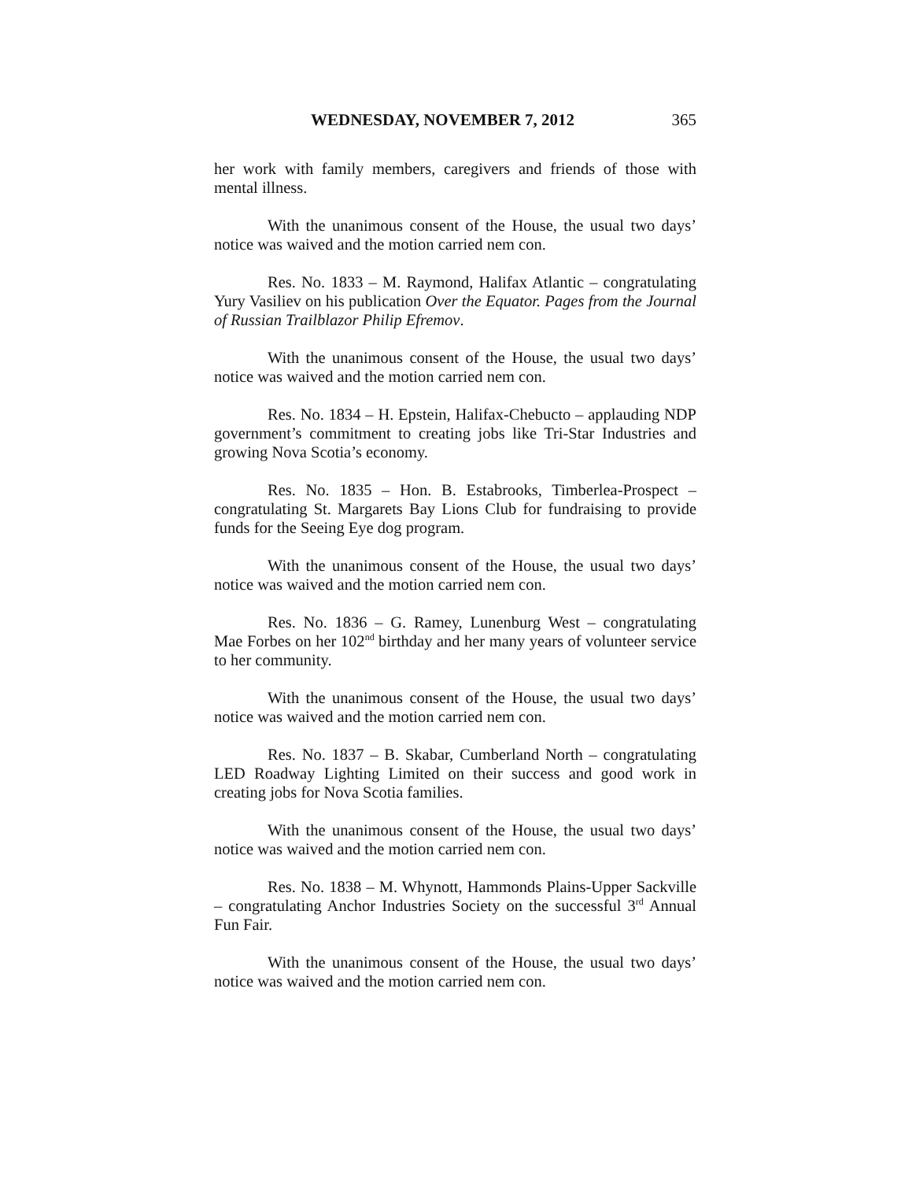WEDNESDAY, NOVEMBER 7, 2012 365
her work with family members, caregivers and friends of those with mental illness.
With the unanimous consent of the House, the usual two days’ notice was waived and the motion carried nem con.
Res. No. 1833 – M. Raymond, Halifax Atlantic – congratulating Yury Vasiliev on his publication Over the Equator. Pages from the Journal of Russian Trailblazor Philip Efremov.
With the unanimous consent of the House, the usual two days’ notice was waived and the motion carried nem con.
Res. No. 1834 – H. Epstein, Halifax-Chebucto – applauding NDP government’s commitment to creating jobs like Tri-Star Industries and growing Nova Scotia’s economy.
Res. No. 1835 – Hon. B. Estabrooks, Timberlea-Prospect – congratulating St. Margarets Bay Lions Club for fundraising to provide funds for the Seeing Eye dog program.
With the unanimous consent of the House, the usual two days’ notice was waived and the motion carried nem con.
Res. No. 1836 – G. Ramey, Lunenburg West – congratulating Mae Forbes on her 102<sup>nd</sup> birthday and her many years of volunteer service to her community.
With the unanimous consent of the House, the usual two days’ notice was waived and the motion carried nem con.
Res. No. 1837 – B. Skabar, Cumberland North – congratulating LED Roadway Lighting Limited on their success and good work in creating jobs for Nova Scotia families.
With the unanimous consent of the House, the usual two days’ notice was waived and the motion carried nem con.
Res. No. 1838 – M. Whynott, Hammonds Plains-Upper Sackville – congratulating Anchor Industries Society on the successful 3<sup>rd</sup> Annual Fun Fair.
With the unanimous consent of the House, the usual two days’ notice was waived and the motion carried nem con.